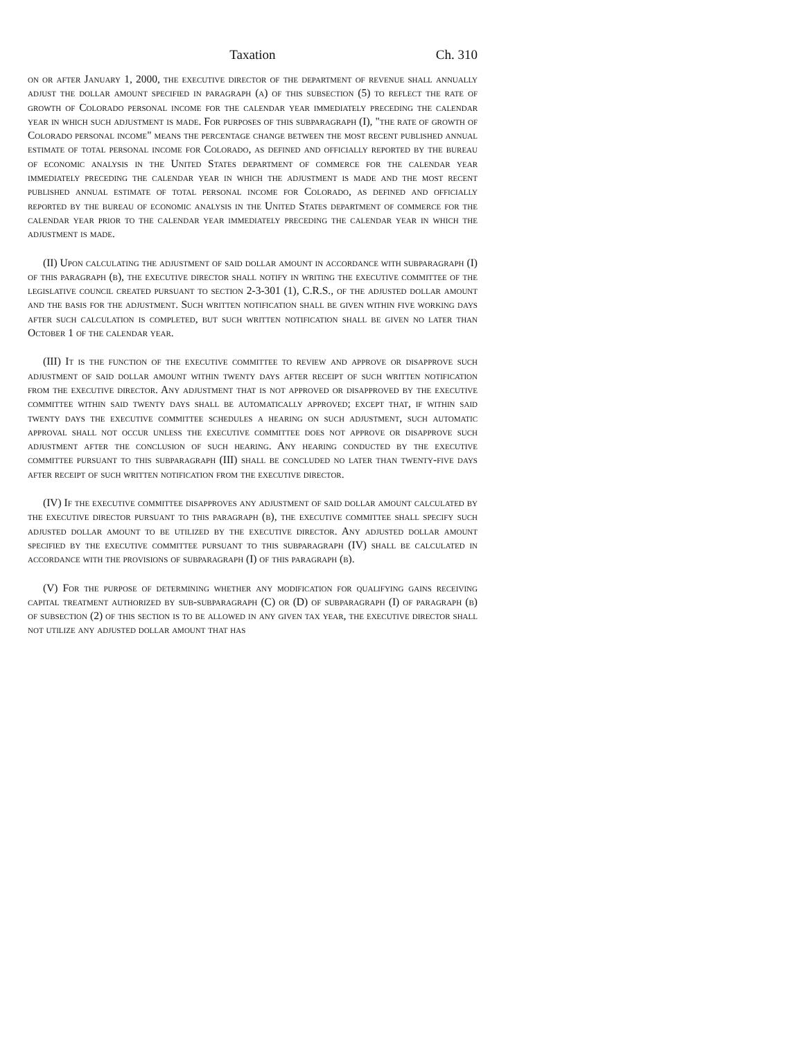Taxation Ch. 310
on or after January 1, 2000, the executive director of the department of revenue shall annually adjust the dollar amount specified in paragraph (a) of this subsection (5) to reflect the rate of growth of Colorado personal income for the calendar year immediately preceding the calendar year in which such adjustment is made. For purposes of this subparagraph (I), "the rate of growth of Colorado personal income" means the percentage change between the most recent published annual estimate of total personal income for Colorado, as defined and officially reported by the bureau of economic analysis in the United States department of commerce for the calendar year immediately preceding the calendar year in which the adjustment is made and the most recent published annual estimate of total personal income for Colorado, as defined and officially reported by the bureau of economic analysis in the United States department of commerce for the calendar year prior to the calendar year immediately preceding the calendar year in which the adjustment is made.
(II) Upon calculating the adjustment of said dollar amount in accordance with subparagraph (I) of this paragraph (b), the executive director shall notify in writing the executive committee of the legislative council created pursuant to section 2-3-301 (1), C.R.S., of the adjusted dollar amount and the basis for the adjustment. Such written notification shall be given within five working days after such calculation is completed, but such written notification shall be given no later than October 1 of the calendar year.
(III) It is the function of the executive committee to review and approve or disapprove such adjustment of said dollar amount within twenty days after receipt of such written notification from the executive director. Any adjustment that is not approved or disapproved by the executive committee within said twenty days shall be automatically approved; except that, if within said twenty days the executive committee schedules a hearing on such adjustment, such automatic approval shall not occur unless the executive committee does not approve or disapprove such adjustment after the conclusion of such hearing. Any hearing conducted by the executive committee pursuant to this subparagraph (III) shall be concluded no later than twenty-five days after receipt of such written notification from the executive director.
(IV) If the executive committee disapproves any adjustment of said dollar amount calculated by the executive director pursuant to this paragraph (b), the executive committee shall specify such adjusted dollar amount to be utilized by the executive director. Any adjusted dollar amount specified by the executive committee pursuant to this subparagraph (IV) shall be calculated in accordance with the provisions of subparagraph (I) of this paragraph (b).
(V) For the purpose of determining whether any modification for qualifying gains receiving capital treatment authorized by sub-subparagraph (C) or (D) of subparagraph (I) of paragraph (b) of subsection (2) of this section is to be allowed in any given tax year, the executive director shall not utilize any adjusted dollar amount that has